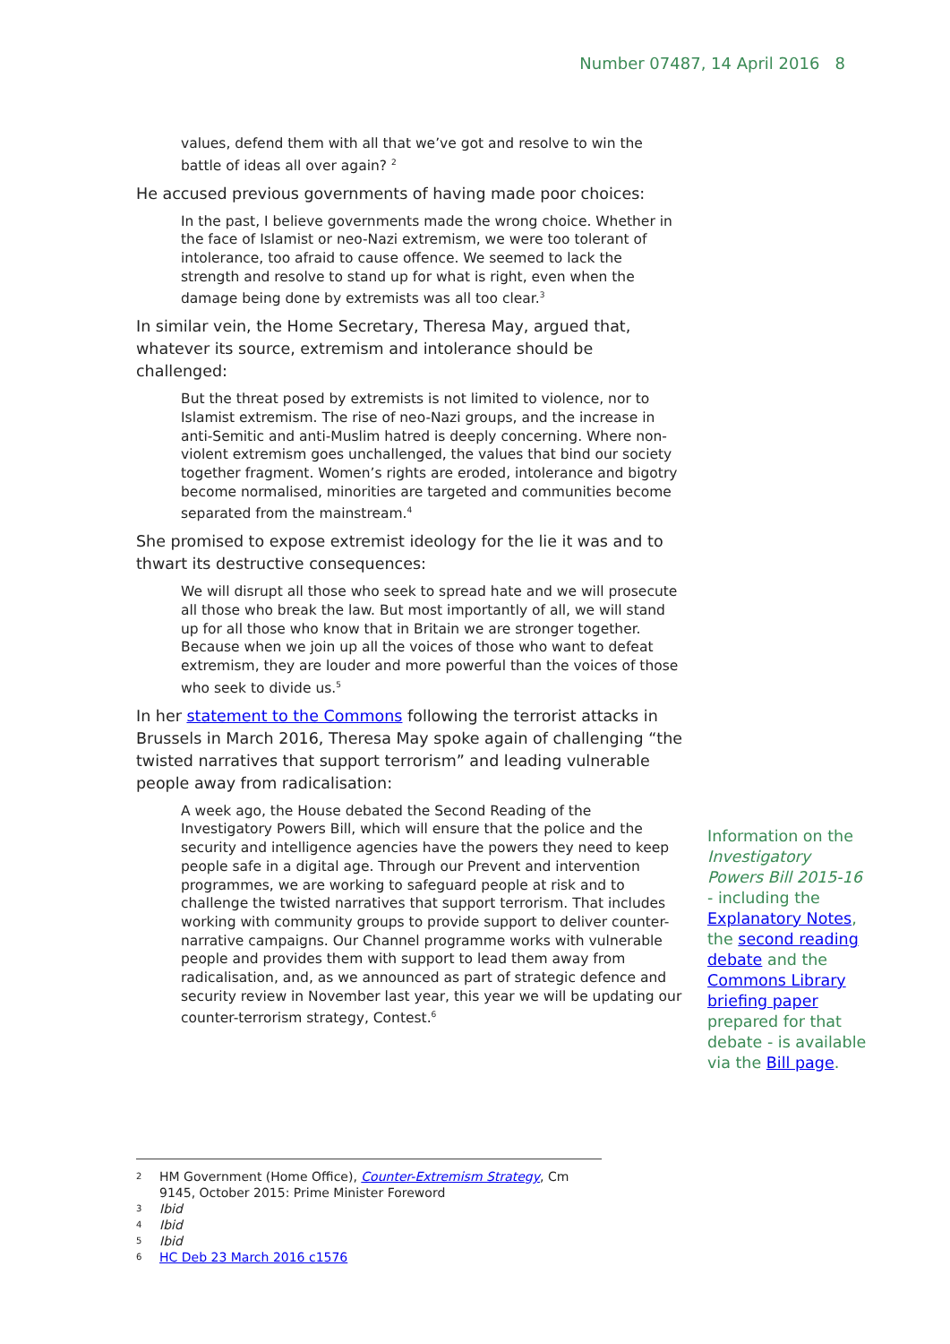Number 07487, 14 April 2016 8
values, defend them with all that we’ve got and resolve to win the battle of ideas all over again? <sup>2</sup>
He accused previous governments of having made poor choices:
In the past, I believe governments made the wrong choice. Whether in the face of Islamist or neo-Nazi extremism, we were too tolerant of intolerance, too afraid to cause offence. We seemed to lack the strength and resolve to stand up for what is right, even when the damage being done by extremists was all too clear.<sup>3</sup>
In similar vein, the Home Secretary, Theresa May, argued that, whatever its source, extremism and intolerance should be challenged:
But the threat posed by extremists is not limited to violence, nor to Islamist extremism. The rise of neo-Nazi groups, and the increase in anti-Semitic and anti-Muslim hatred is deeply concerning. Where non-violent extremism goes unchallenged, the values that bind our society together fragment. Women’s rights are eroded, intolerance and bigotry become normalised, minorities are targeted and communities become separated from the mainstream.<sup>4</sup>
She promised to expose extremist ideology for the lie it was and to thwart its destructive consequences:
We will disrupt all those who seek to spread hate and we will prosecute all those who break the law. But most importantly of all, we will stand up for all those who know that in Britain we are stronger together. Because when we join up all the voices of those who want to defeat extremism, they are louder and more powerful than the voices of those who seek to divide us.<sup>5</sup>
In her statement to the Commons following the terrorist attacks in Brussels in March 2016, Theresa May spoke again of challenging “the twisted narratives that support terrorism” and leading vulnerable people away from radicalisation:
A week ago, the House debated the Second Reading of the Investigatory Powers Bill, which will ensure that the police and the security and intelligence agencies have the powers they need to keep people safe in a digital age. Through our Prevent and intervention programmes, we are working to safeguard people at risk and to challenge the twisted narratives that support terrorism. That includes working with community groups to provide support to deliver counter-narrative campaigns. Our Channel programme works with vulnerable people and provides them with support to lead them away from radicalisation, and, as we announced as part of strategic defence and security review in November last year, this year we will be updating our counter-terrorism strategy, Contest.<sup>6</sup>
Information on the Investigatory Powers Bill 2015-16 - including the Explanatory Notes, the second reading debate and the Commons Library briefing paper prepared for that debate - is available via the Bill page.
2 HM Government (Home Office), Counter-Extremism Strategy, Cm 9145, October 2015: Prime Minister Foreword
3 Ibid
4 Ibid
5 Ibid
6 HC Deb 23 March 2016 c1576